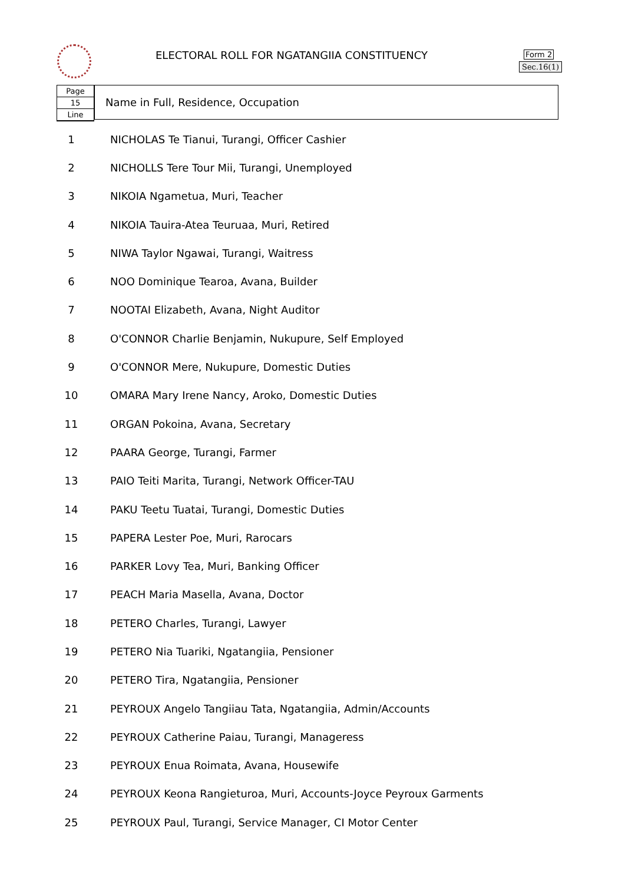ELECTORAL ROLL FOR NGATANGIIA CONSTITUENCY
Form 2
Sec.16(1)
Page
15
Line
Name in Full, Residence, Occupation
| 1 | NICHOLAS Te Tianui, Turangi, Officer Cashier |
| 2 | NICHOLLS Tere Tour Mii, Turangi, Unemployed |
| 3 | NIKOIA Ngametua, Muri, Teacher |
| 4 | NIKOIA Tauira-Atea Teuruaa, Muri, Retired |
| 5 | NIWA Taylor Ngawai, Turangi, Waitress |
| 6 | NOO Dominique Tearoa, Avana, Builder |
| 7 | NOOTAI Elizabeth, Avana, Night Auditor |
| 8 | O'CONNOR Charlie Benjamin, Nukupure, Self Employed |
| 9 | O'CONNOR Mere, Nukupure, Domestic Duties |
| 10 | OMARA Mary Irene Nancy, Aroko, Domestic Duties |
| 11 | ORGAN Pokoina, Avana, Secretary |
| 12 | PAARA George, Turangi, Farmer |
| 13 | PAIO Teiti Marita, Turangi, Network Officer-TAU |
| 14 | PAKU Teetu Tuatai, Turangi, Domestic Duties |
| 15 | PAPERA Lester Poe, Muri, Rarocars |
| 16 | PARKER Lovy Tea, Muri, Banking Officer |
| 17 | PEACH Maria Masella, Avana, Doctor |
| 18 | PETERO Charles, Turangi, Lawyer |
| 19 | PETERO Nia Tuariki, Ngatangiia, Pensioner |
| 20 | PETERO Tira, Ngatangiia, Pensioner |
| 21 | PEYROUX Angelo Tangiiau Tata, Ngatangiia, Admin/Accounts |
| 22 | PEYROUX Catherine Paiau, Turangi, Manageress |
| 23 | PEYROUX Enua Roimata, Avana, Housewife |
| 24 | PEYROUX Keona Rangieturoa, Muri, Accounts-Joyce Peyroux Garments |
| 25 | PEYROUX Paul, Turangi, Service Manager, CI Motor Center |